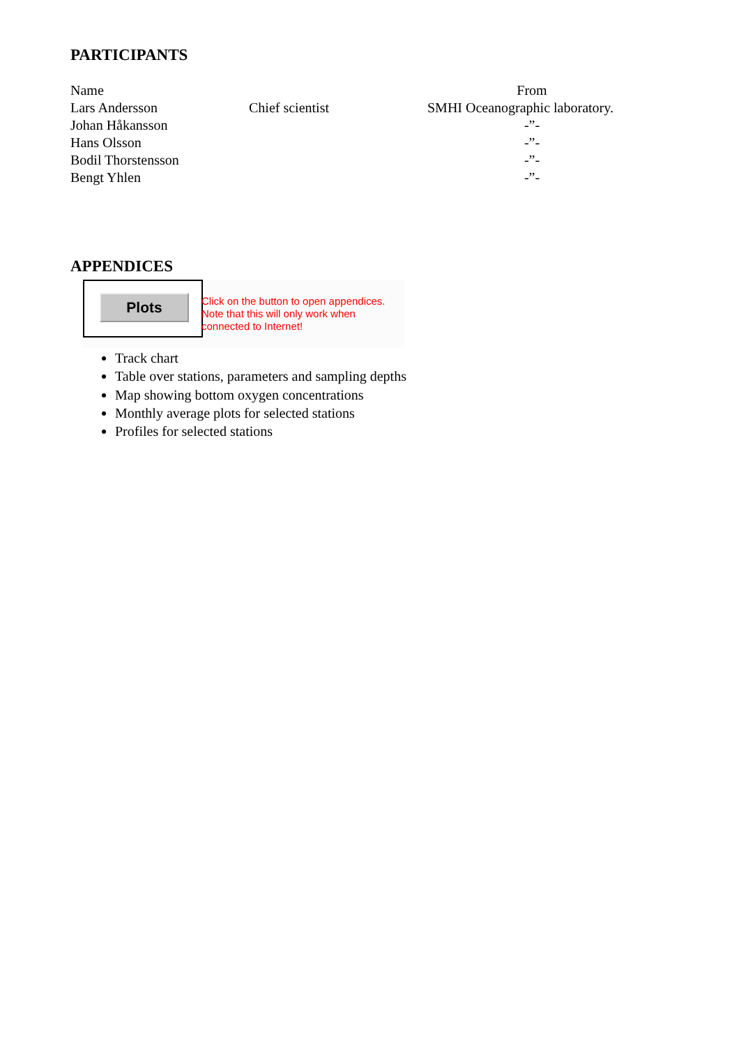PARTICIPANTS
| Name | | From |
| --- | --- | --- |
| Lars Andersson | Chief scientist | SMHI Oceanographic laboratory. |
| Johan Håkansson | | -”- |
| Hans Olsson | | -”- |
| Bodil Thorstensson | | -”- |
| Bengt Yhlen | | -”- |
APPENDICES
Plots
Click on the button to open appendices.
Note that this will only work when
connected to Internet!
Track chart
Table over stations, parameters and sampling depths
Map showing bottom oxygen concentrations
Monthly average plots for selected stations
Profiles for selected stations